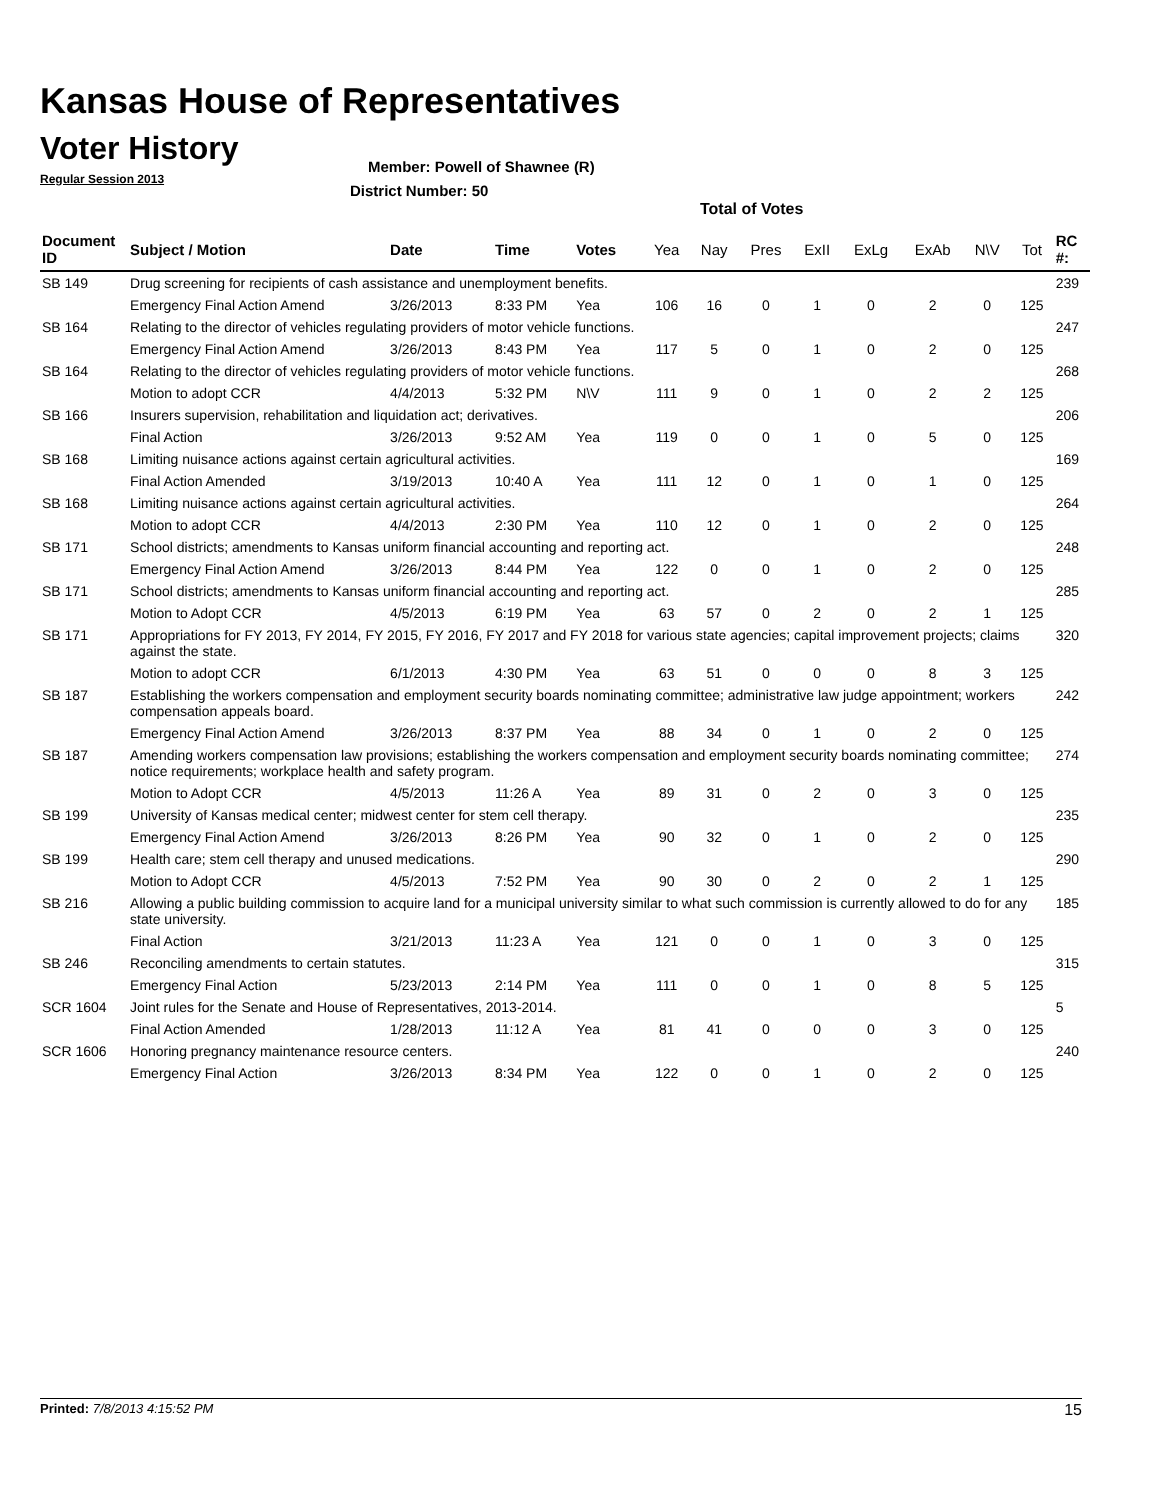Kansas House of Representatives
Voter History
Regular Session 2013
Member: Powell of Shawnee (R)
District Number: 50
Total of Votes
| Document ID | Subject / Motion | Date | Time | Votes | Yea | Nay | Pres | ExII | ExLg | ExAb | N\V | Tot | RC #: |
| --- | --- | --- | --- | --- | --- | --- | --- | --- | --- | --- | --- | --- | --- |
| SB 149 | Drug screening for recipients of cash assistance and unemployment benefits. | | | | | | | | | | | | 239 |
| | Emergency Final Action Amend | 3/26/2013 | 8:33 PM | Yea | 106 | 16 | 0 | 1 | 0 | 2 | 0 | 125 | |
| SB 164 | Relating to the director of vehicles regulating providers of motor vehicle functions. | | | | | | | | | | | | 247 |
| | Emergency Final Action Amend | 3/26/2013 | 8:43 PM | Yea | 117 | 5 | 0 | 1 | 0 | 2 | 0 | 125 | |
| SB 164 | Relating to the director of vehicles regulating providers of motor vehicle functions. | | | | | | | | | | | | 268 |
| | Motion to adopt CCR | 4/4/2013 | 5:32 PM | N\V | 111 | 9 | 0 | 1 | 0 | 2 | 2 | 125 | |
| SB 166 | Insurers supervision, rehabilitation and liquidation act; derivatives. | | | | | | | | | | | | 206 |
| | Final Action | 3/26/2013 | 9:52 AM | Yea | 119 | 0 | 0 | 1 | 0 | 5 | 0 | 125 | |
| SB 168 | Limiting nuisance actions against certain agricultural activities. | | | | | | | | | | | | 169 |
| | Final Action Amended | 3/19/2013 | 10:40 A | Yea | 111 | 12 | 0 | 1 | 0 | 1 | 0 | 125 | |
| SB 168 | Limiting nuisance actions against certain agricultural activities. | | | | | | | | | | | | 264 |
| | Motion to adopt CCR | 4/4/2013 | 2:30 PM | Yea | 110 | 12 | 0 | 1 | 0 | 2 | 0 | 125 | |
| SB 171 | School districts; amendments to Kansas uniform financial accounting and reporting act. | | | | | | | | | | | | 248 |
| | Emergency Final Action Amend | 3/26/2013 | 8:44 PM | Yea | 122 | 0 | 0 | 1 | 0 | 2 | 0 | 125 | |
| SB 171 | School districts; amendments to Kansas uniform financial accounting and reporting act. | | | | | | | | | | | | 285 |
| | Motion to Adopt CCR | 4/5/2013 | 6:19 PM | Yea | 63 | 57 | 0 | 2 | 0 | 2 | 1 | 125 | |
| SB 171 | Appropriations for FY 2013, FY 2014, FY 2015, FY 2016, FY 2017 and FY 2018 for various state agencies; capital improvement projects; claims against the state. | | | | | | | | | | | | 320 |
| | Motion to adopt CCR | 6/1/2013 | 4:30 PM | Yea | 63 | 51 | 0 | 0 | 0 | 8 | 3 | 125 | |
| SB 187 | Establishing the workers compensation and employment security boards nominating committee; administrative law judge appointment; workers compensation appeals board. | | | | | | | | | | | | 242 |
| | Emergency Final Action Amend | 3/26/2013 | 8:37 PM | Yea | 88 | 34 | 0 | 1 | 0 | 2 | 0 | 125 | |
| SB 187 | Amending workers compensation law provisions; establishing the workers compensation and employment security boards nominating committee; notice requirements; workplace health and safety program. | | | | | | | | | | | | 274 |
| | Motion to Adopt CCR | 4/5/2013 | 11:26 A | Yea | 89 | 31 | 0 | 2 | 0 | 3 | 0 | 125 | |
| SB 199 | University of Kansas medical center; midwest center for stem cell therapy. | | | | | | | | | | | | 235 |
| | Emergency Final Action Amend | 3/26/2013 | 8:26 PM | Yea | 90 | 32 | 0 | 1 | 0 | 2 | 0 | 125 | |
| SB 199 | Health care; stem cell therapy and unused medications. | | | | | | | | | | | | 290 |
| | Motion to Adopt CCR | 4/5/2013 | 7:52 PM | Yea | 90 | 30 | 0 | 2 | 0 | 2 | 1 | 125 | |
| SB 216 | Allowing a public building commission to acquire land for a municipal university similar to what such commission is currently allowed to do for any state university. | | | | | | | | | | | | 185 |
| | Final Action | 3/21/2013 | 11:23 A | Yea | 121 | 0 | 0 | 1 | 0 | 3 | 0 | 125 | |
| SB 246 | Reconciling amendments to certain statutes. | | | | | | | | | | | | 315 |
| | Emergency Final Action | 5/23/2013 | 2:14 PM | Yea | 111 | 0 | 0 | 1 | 0 | 8 | 5 | 125 | |
| SCR 1604 | Joint rules for the Senate and House of Representatives, 2013-2014. | | | | | | | | | | | | 5 |
| | Final Action Amended | 1/28/2013 | 11:12 A | Yea | 81 | 41 | 0 | 0 | 0 | 3 | 0 | 125 | |
| SCR 1606 | Honoring pregnancy maintenance resource centers. | | | | | | | | | | | | 240 |
| | Emergency Final Action | 3/26/2013 | 8:34 PM | Yea | 122 | 0 | 0 | 1 | 0 | 2 | 0 | 125 | |
Printed: 7/8/2013 4:15:52 PM 15